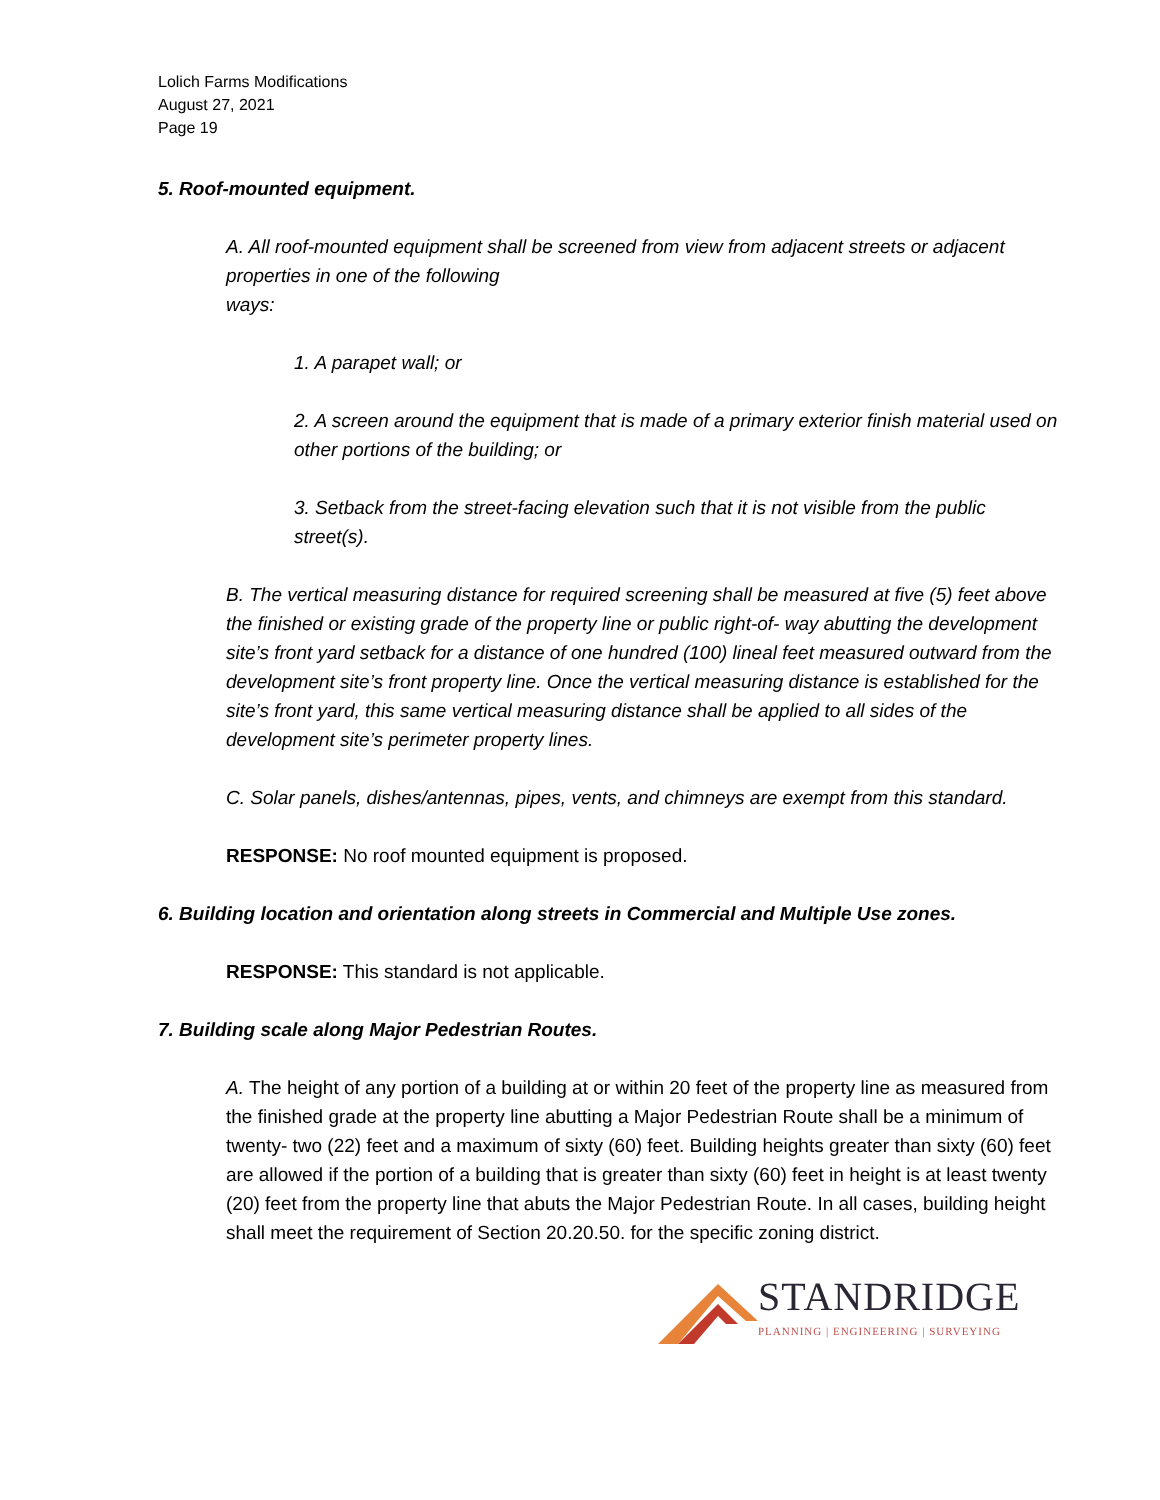Lolich Farms Modifications
August 27, 2021
Page 19
5. Roof-mounted equipment.
A. All roof-mounted equipment shall be screened from view from adjacent streets or adjacent properties in one of the following
ways:
1. A parapet wall; or
2. A screen around the equipment that is made of a primary exterior finish material used on other portions of the building; or
3. Setback from the street-facing elevation such that it is not visible from the public street(s).
B. The vertical measuring distance for required screening shall be measured at five (5) feet above the finished or existing grade of the property line or public right-of- way abutting the development site’s front yard setback for a distance of one hundred (100) lineal feet measured outward from the development site’s front property line. Once the vertical measuring distance is established for the site’s front yard, this same vertical measuring distance shall be applied to all sides of the development site’s perimeter property lines.
C. Solar panels, dishes/antennas, pipes, vents, and chimneys are exempt from this standard.
RESPONSE: No roof mounted equipment is proposed.
6. Building location and orientation along streets in Commercial and Multiple Use zones.
RESPONSE: This standard is not applicable.
7. Building scale along Major Pedestrian Routes.
A. The height of any portion of a building at or within 20 feet of the property line as measured from the finished grade at the property line abutting a Major Pedestrian Route shall be a minimum of twenty- two (22) feet and a maximum of sixty (60) feet. Building heights greater than sixty (60) feet are allowed if the portion of a building that is greater than sixty (60) feet in height is at least twenty (20) feet from the property line that abuts the Major Pedestrian Route. In all cases, building height shall meet the requirement of Section 20.20.50. for the specific zoning district.
STANDRIDGE
PLANNING | ENGINEERING | SURVEYING